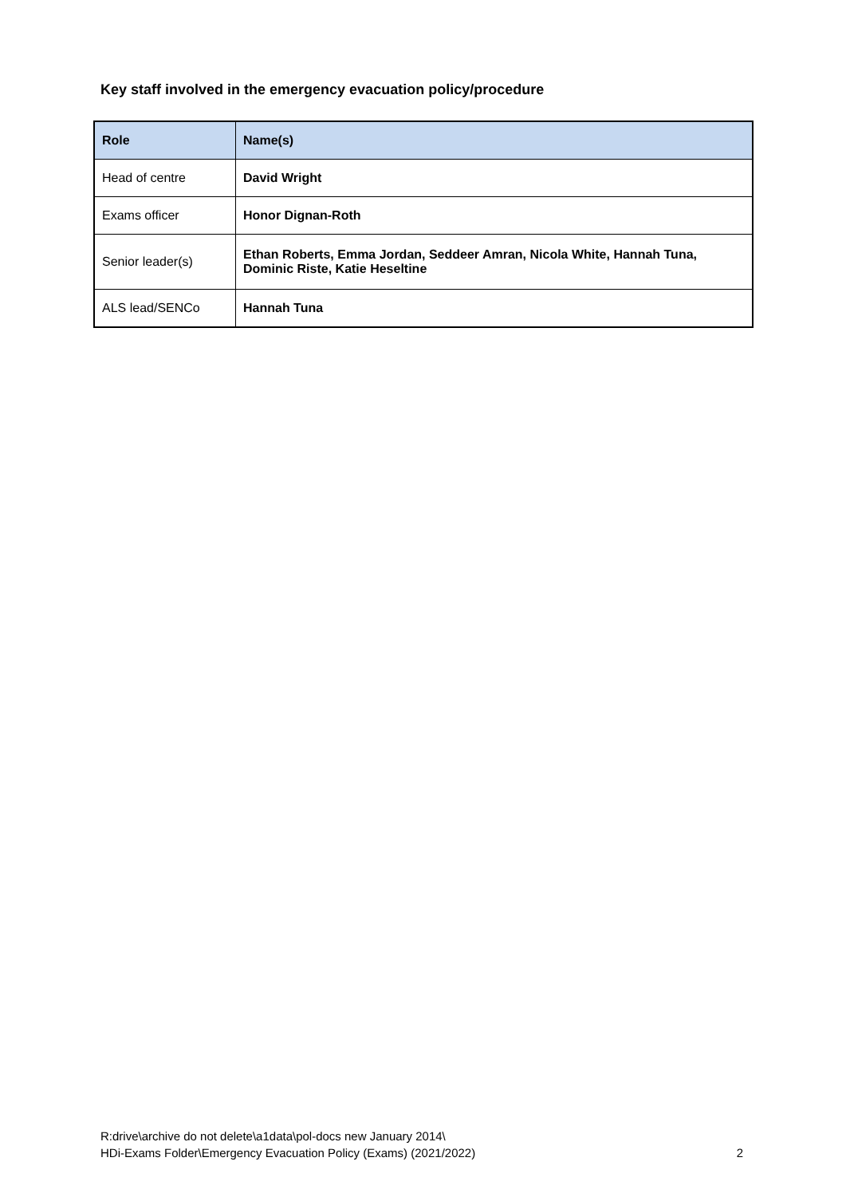Key staff involved in the emergency evacuation policy/procedure
| Role | Name(s) |
| --- | --- |
| Head of centre | David Wright |
| Exams officer | Honor Dignan-Roth |
| Senior leader(s) | Ethan Roberts, Emma Jordan, Seddeer Amran, Nicola White, Hannah Tuna, Dominic Riste, Katie Heseltine |
| ALS lead/SENCo | Hannah Tuna |
R:drive\archive do not delete\a1data\pol-docs new January 2014\
HDi-Exams Folder\Emergency Evacuation Policy (Exams) (2021/2022)
2